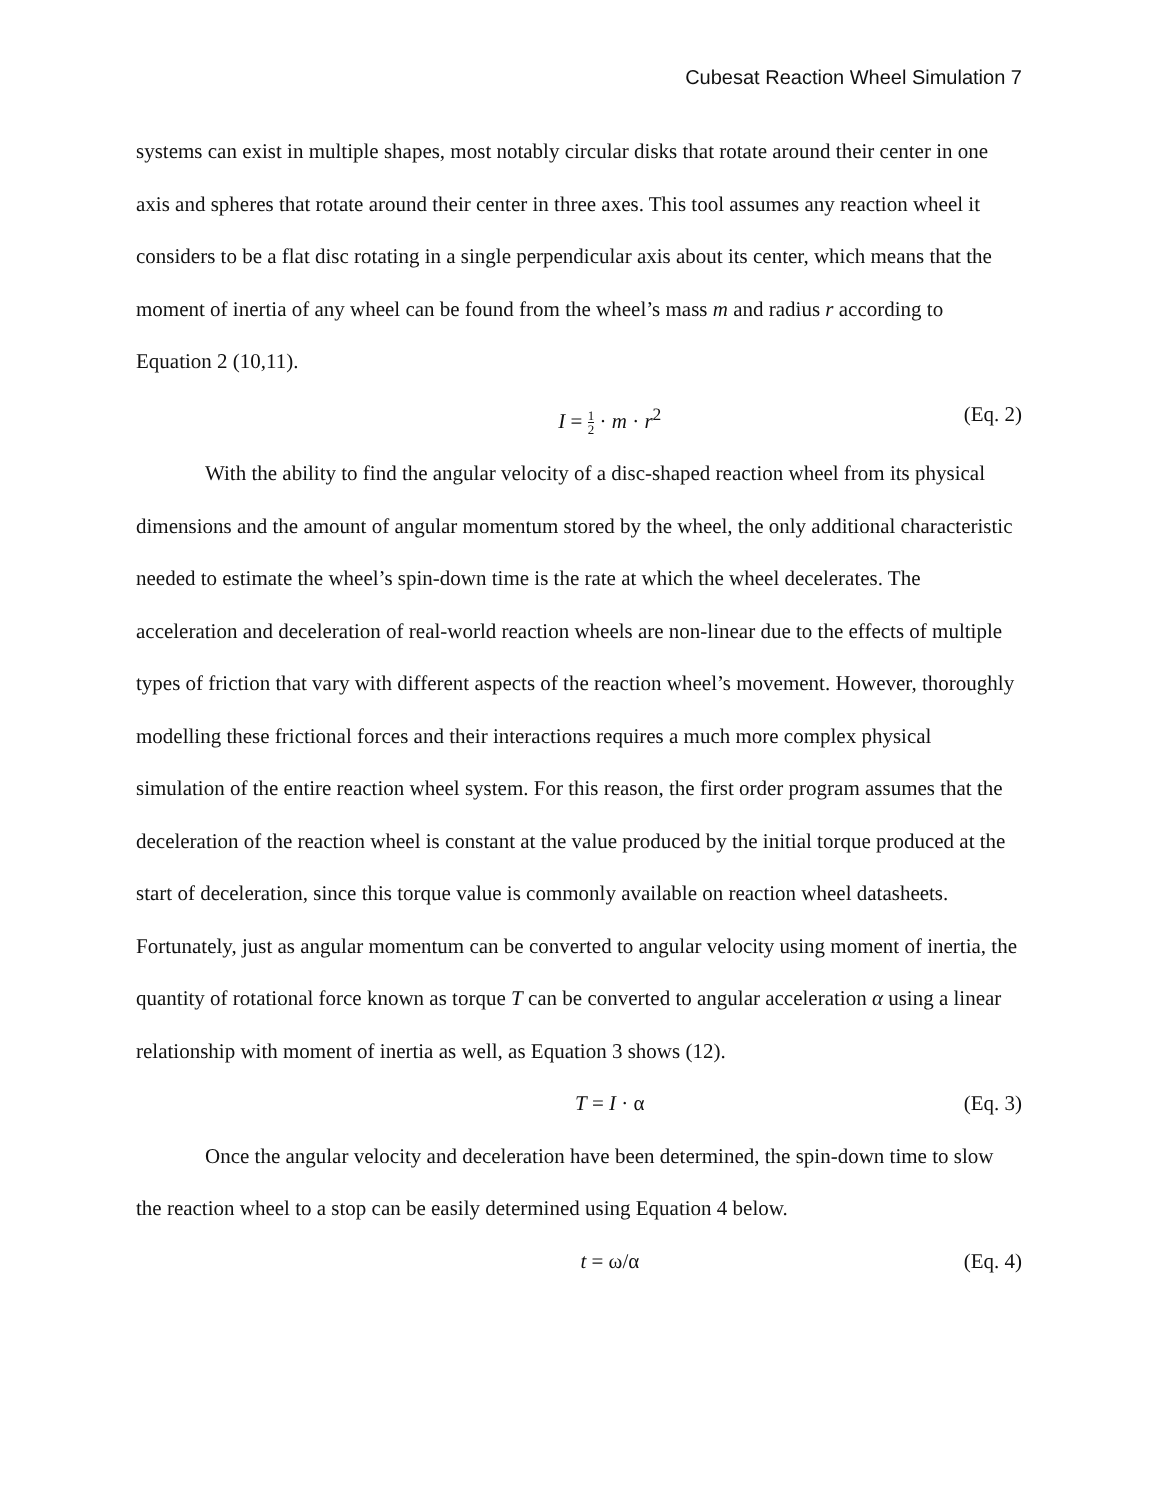Cubesat Reaction Wheel Simulation 7
systems can exist in multiple shapes, most notably circular disks that rotate around their center in one axis and spheres that rotate around their center in three axes. This tool assumes any reaction wheel it considers to be a flat disc rotating in a single perpendicular axis about its center, which means that the moment of inertia of any wheel can be found from the wheel’s mass m and radius r according to Equation 2 (10,11).
I = 1 2 · m · r<sup>2</sup> (Eq. 2)
With the ability to find the angular velocity of a disc-shaped reaction wheel from its physical dimensions and the amount of angular momentum stored by the wheel, the only additional characteristic needed to estimate the wheel’s spin-down time is the rate at which the wheel decelerates. The acceleration and deceleration of real-world reaction wheels are non-linear due to the effects of multiple types of friction that vary with different aspects of the reaction wheel’s movement. However, thoroughly modelling these frictional forces and their interactions requires a much more complex physical simulation of the entire reaction wheel system. For this reason, the first order program assumes that the deceleration of the reaction wheel is constant at the value produced by the initial torque produced at the start of deceleration, since this torque value is commonly available on reaction wheel datasheets. Fortunately, just as angular momentum can be converted to angular velocity using moment of inertia, the quantity of rotational force known as torque T can be converted to angular acceleration α using a linear relationship with moment of inertia as well, as Equation 3 shows (12).
T = I · α (Eq. 3)
Once the angular velocity and deceleration have been determined, the spin-down time to slow the reaction wheel to a stop can be easily determined using Equation 4 below.
t = ω/α (Eq. 4)